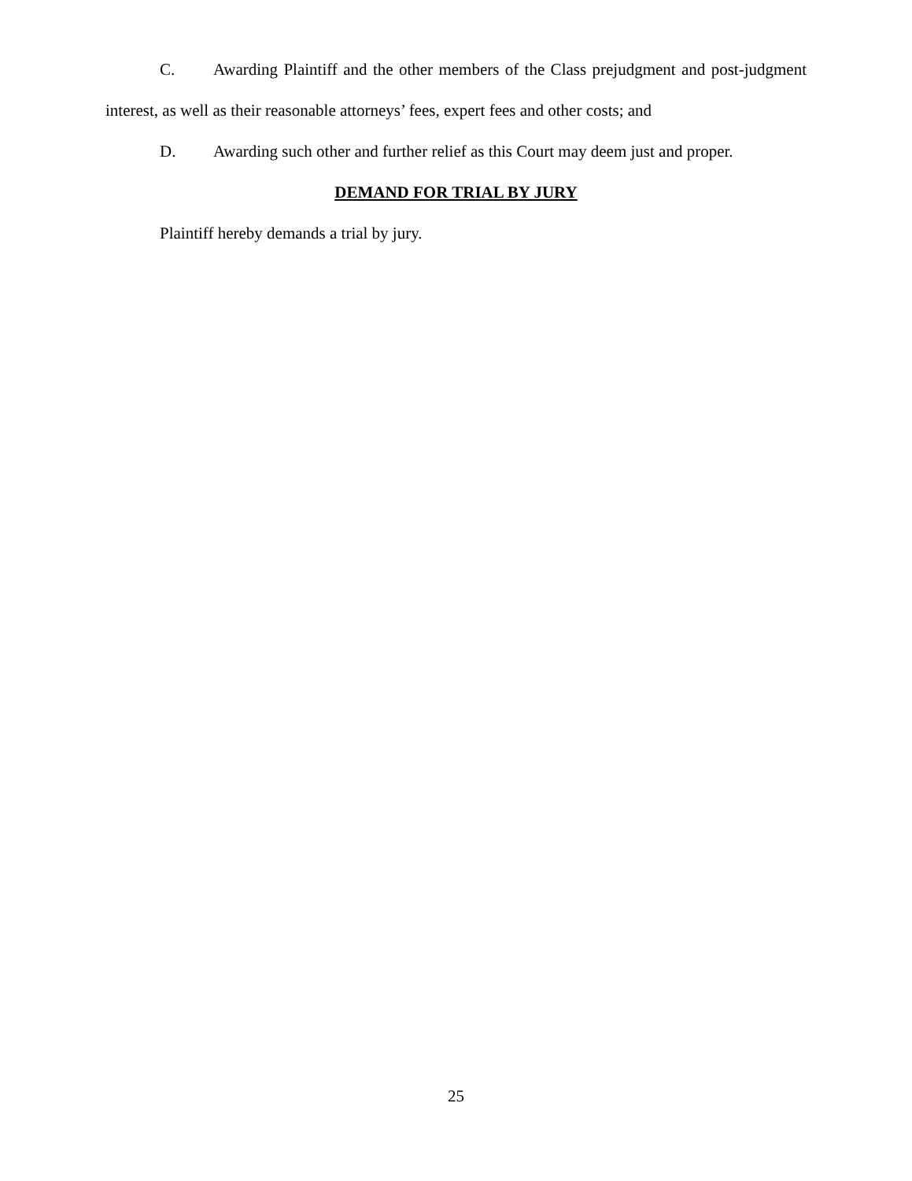C. Awarding Plaintiff and the other members of the Class prejudgment and post-judgment interest, as well as their reasonable attorneys’ fees, expert fees and other costs; and
D. Awarding such other and further relief as this Court may deem just and proper.
DEMAND FOR TRIAL BY JURY
Plaintiff hereby demands a trial by jury.
25